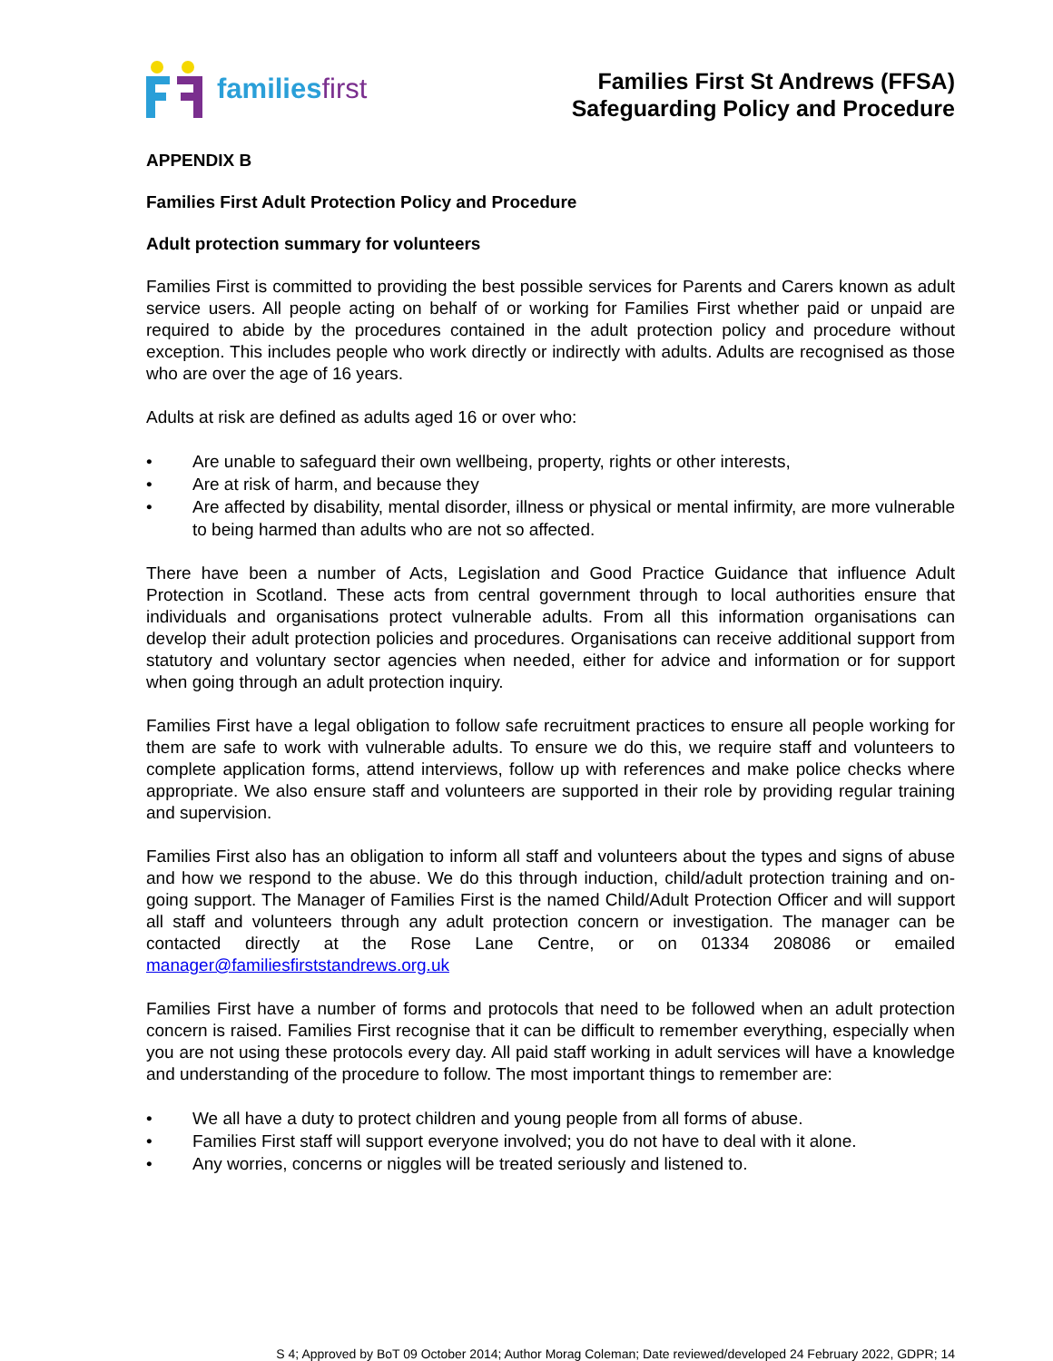familiesfirst
Families First St Andrews (FFSA)
Safeguarding Policy and Procedure
APPENDIX B
Families First Adult Protection Policy and Procedure
Adult protection summary for volunteers
Families First is committed to providing the best possible services for Parents and Carers known as adult service users. All people acting on behalf of or working for Families First whether paid or unpaid are required to abide by the procedures contained in the adult protection policy and procedure without exception. This includes people who work directly or indirectly with adults. Adults are recognised as those who are over the age of 16 years.
Adults at risk are defined as adults aged 16 or over who:
• Are unable to safeguard their own wellbeing, property, rights or other interests,
• Are at risk of harm, and because they
• Are affected by disability, mental disorder, illness or physical or mental infirmity, are more vulnerable to being harmed than adults who are not so affected.
There have been a number of Acts, Legislation and Good Practice Guidance that influence Adult Protection in Scotland. These acts from central government through to local authorities ensure that individuals and organisations protect vulnerable adults. From all this information organisations can develop their adult protection policies and procedures. Organisations can receive additional support from statutory and voluntary sector agencies when needed, either for advice and information or for support when going through an adult protection inquiry.
Families First have a legal obligation to follow safe recruitment practices to ensure all people working for them are safe to work with vulnerable adults. To ensure we do this, we require staff and volunteers to complete application forms, attend interviews, follow up with references and make police checks where appropriate. We also ensure staff and volunteers are supported in their role by providing regular training and supervision.
Families First also has an obligation to inform all staff and volunteers about the types and signs of abuse and how we respond to the abuse. We do this through induction, child/adult protection training and on-going support. The Manager of Families First is the named Child/Adult Protection Officer and will support all staff and volunteers through any adult protection concern or investigation. The manager can be contacted directly at the Rose Lane Centre, or on 01334 208086 or emailed manager@familiesfirststandrews.org.uk
Families First have a number of forms and protocols that need to be followed when an adult protection concern is raised. Families First recognise that it can be difficult to remember everything, especially when you are not using these protocols every day. All paid staff working in adult services will have a knowledge and understanding of the procedure to follow. The most important things to remember are:
• We all have a duty to protect children and young people from all forms of abuse.
• Families First staff will support everyone involved; you do not have to deal with it alone.
• Any worries, concerns or niggles will be treated seriously and listened to.
S 4; Approved by BoT 09 October 2014; Author Morag Coleman; Date reviewed/developed 24 February 2022, GDPR; 14